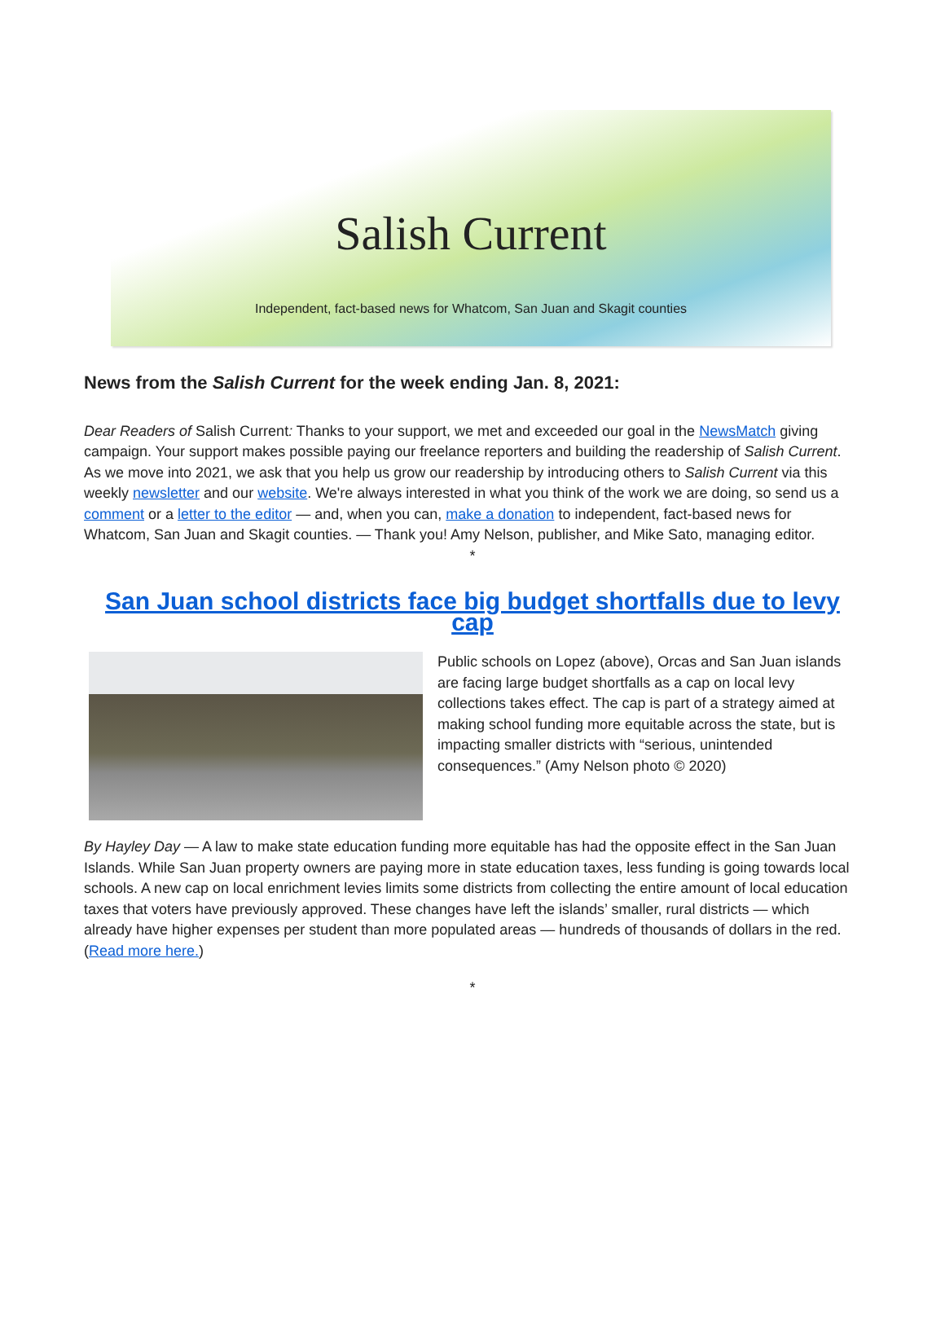Salish Current
Independent, fact-based news for Whatcom, San Juan and Skagit counties
News from the Salish Current for the week ending Jan. 8, 2021:
Dear Readers of Salish Current: Thanks to your support, we met and exceeded our goal in the NewsMatch giving campaign. Your support makes possible paying our freelance reporters and building the readership of Salish Current. As we move into 2021, we ask that you help us grow our readership by introducing others to Salish Current via this weekly newsletter and our website. We're always interested in what you think of the work we are doing, so send us a comment or a letter to the editor — and, when you can, make a donation to independent, fact-based news for Whatcom, San Juan and Skagit counties. — Thank you! Amy Nelson, publisher, and Mike Sato, managing editor.
*
San Juan school districts face big budget shortfalls due to levy cap
Public schools on Lopez (above), Orcas and San Juan islands are facing large budget shortfalls as a cap on local levy collections takes effect. The cap is part of a strategy aimed at making school funding more equitable across the state, but is impacting smaller districts with “serious, unintended consequences.” (Amy Nelson photo © 2020)
By Hayley Day — A law to make state education funding more equitable has had the opposite effect in the San Juan Islands. While San Juan property owners are paying more in state education taxes, less funding is going towards local schools. A new cap on local enrichment levies limits some districts from collecting the entire amount of local education taxes that voters have previously approved. These changes have left the islands’ smaller, rural districts — which already have higher expenses per student than more populated areas — hundreds of thousands of dollars in the red. (Read more here.)
*